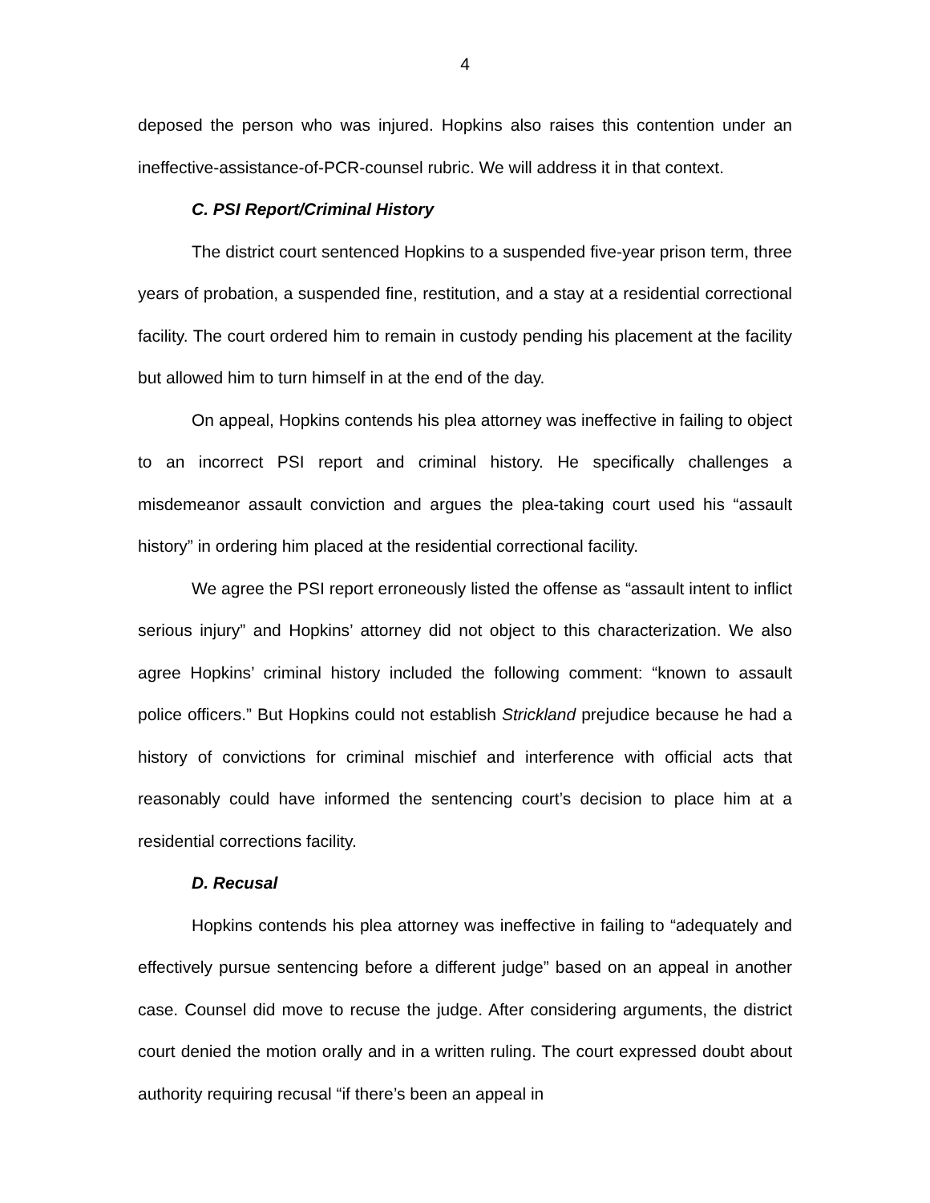4
deposed the person who was injured. Hopkins also raises this contention under an ineffective-assistance-of-PCR-counsel rubric. We will address it in that context.
C. PSI Report/Criminal History
The district court sentenced Hopkins to a suspended five-year prison term, three years of probation, a suspended fine, restitution, and a stay at a residential correctional facility. The court ordered him to remain in custody pending his placement at the facility but allowed him to turn himself in at the end of the day.
On appeal, Hopkins contends his plea attorney was ineffective in failing to object to an incorrect PSI report and criminal history. He specifically challenges a misdemeanor assault conviction and argues the plea-taking court used his “assault history” in ordering him placed at the residential correctional facility.
We agree the PSI report erroneously listed the offense as “assault intent to inflict serious injury” and Hopkins’ attorney did not object to this characterization. We also agree Hopkins’ criminal history included the following comment: “known to assault police officers.” But Hopkins could not establish Strickland prejudice because he had a history of convictions for criminal mischief and interference with official acts that reasonably could have informed the sentencing court’s decision to place him at a residential corrections facility.
D. Recusal
Hopkins contends his plea attorney was ineffective in failing to “adequately and effectively pursue sentencing before a different judge” based on an appeal in another case. Counsel did move to recuse the judge. After considering arguments, the district court denied the motion orally and in a written ruling. The court expressed doubt about authority requiring recusal “if there’s been an appeal in